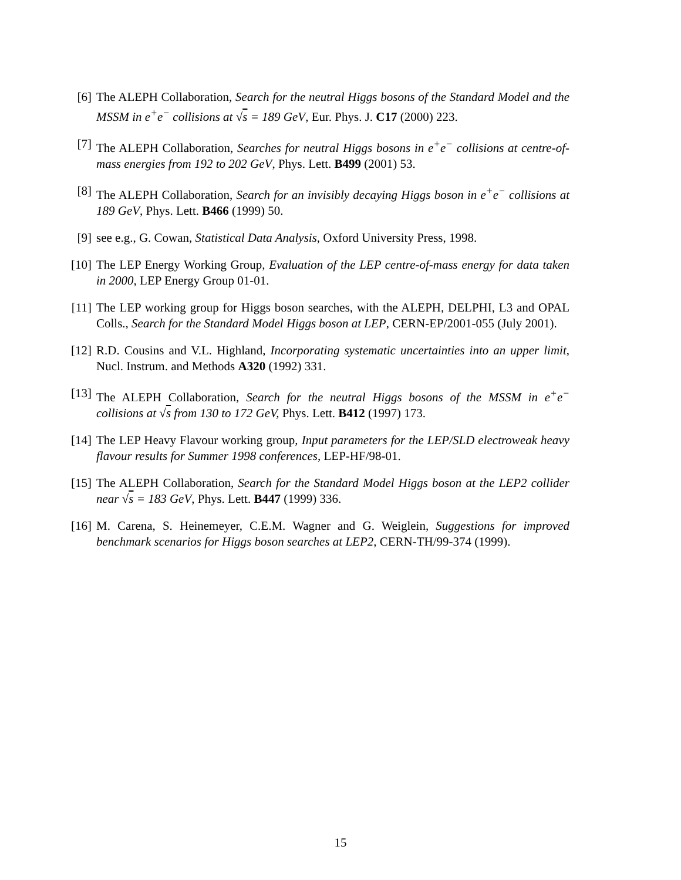[6] The ALEPH Collaboration, Search for the neutral Higgs bosons of the Standard Model and the MSSM in e<sup>+</sup>e<sup>−</sup> collisions at √s = 189 GeV, Eur. Phys. J. C17 (2000) 223.
[7] The ALEPH Collaboration, Searches for neutral Higgs bosons in e<sup>+</sup>e<sup>−</sup> collisions at centre-of-mass energies from 192 to 202 GeV, Phys. Lett. B499 (2001) 53.
[8] The ALEPH Collaboration, Search for an invisibly decaying Higgs boson in e<sup>+</sup>e<sup>−</sup> collisions at 189 GeV, Phys. Lett. B466 (1999) 50.
[9] see e.g., G. Cowan, Statistical Data Analysis, Oxford University Press, 1998.
[10] The LEP Energy Working Group, Evaluation of the LEP centre-of-mass energy for data taken in 2000, LEP Energy Group 01-01.
[11] The LEP working group for Higgs boson searches, with the ALEPH, DELPHI, L3 and OPAL Colls., Search for the Standard Model Higgs boson at LEP, CERN-EP/2001-055 (July 2001).
[12] R.D. Cousins and V.L. Highland, Incorporating systematic uncertainties into an upper limit, Nucl. Instrum. and Methods A320 (1992) 331.
[13] The ALEPH Collaboration, Search for the neutral Higgs bosons of the MSSM in e<sup>+</sup>e<sup>−</sup> collisions at √s from 130 to 172 GeV, Phys. Lett. B412 (1997) 173.
[14] The LEP Heavy Flavour working group, Input parameters for the LEP/SLD electroweak heavy flavour results for Summer 1998 conferences, LEP-HF/98-01.
[15] The ALEPH Collaboration, Search for the Standard Model Higgs boson at the LEP2 collider near √s = 183 GeV, Phys. Lett. B447 (1999) 336.
[16] M. Carena, S. Heinemeyer, C.E.M. Wagner and G. Weiglein, Suggestions for improved benchmark scenarios for Higgs boson searches at LEP2, CERN-TH/99-374 (1999).
15